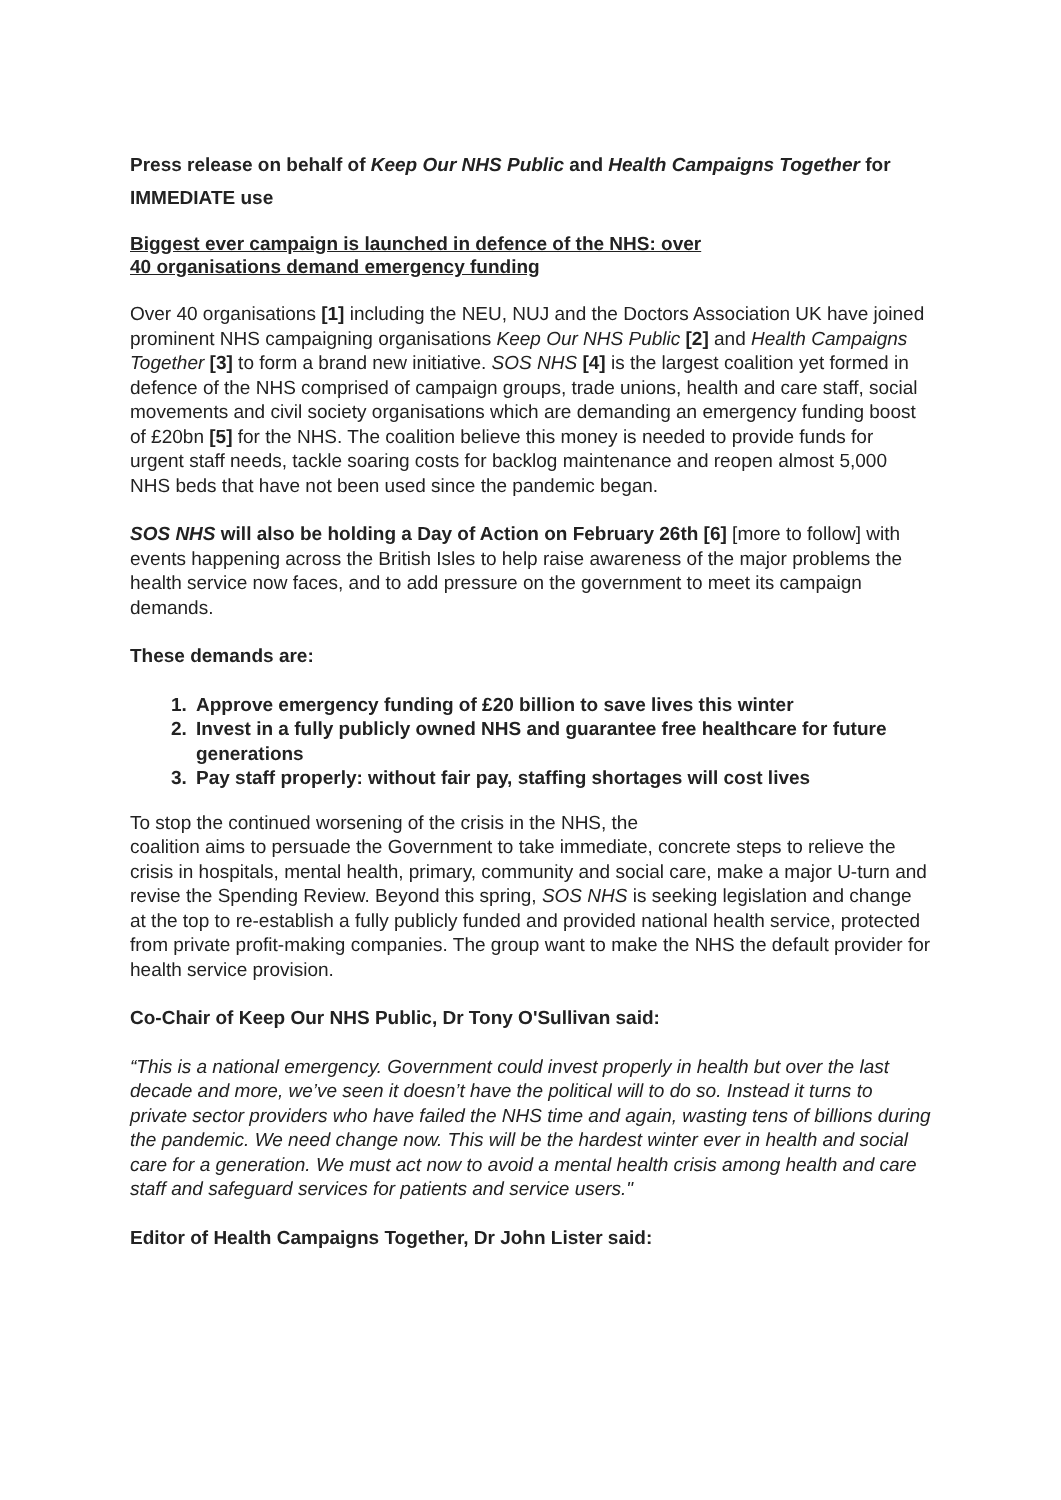Press release on behalf of Keep Our NHS Public and Health Campaigns Together for IMMEDIATE use
Biggest ever campaign is launched in defence of the NHS: over
40 organisations demand emergency funding
Over 40 organisations [1] including the NEU, NUJ and the Doctors Association UK have joined prominent NHS campaigning organisations Keep Our NHS Public [2] and Health Campaigns Together [3] to form a brand new initiative. SOS NHS [4] is the largest coalition yet formed in defence of the NHS comprised of campaign groups, trade unions, health and care staff, social movements and civil society organisations which are demanding an emergency funding boost of £20bn [5] for the NHS. The coalition believe this money is needed to provide funds for urgent staff needs, tackle soaring costs for backlog maintenance and reopen almost 5,000 NHS beds that have not been used since the pandemic began.
SOS NHS will also be holding a Day of Action on February 26th [6] [more to follow] with events happening across the British Isles to help raise awareness of the major problems the health service now faces, and to add pressure on the government to meet its campaign demands.
These demands are:
1. Approve emergency funding of £20 billion to save lives this winter
2. Invest in a fully publicly owned NHS and guarantee free healthcare for future generations
3. Pay staff properly: without fair pay, staffing shortages will cost lives
To stop the continued worsening of the crisis in the NHS, the
coalition aims to persuade the Government to take immediate, concrete steps to relieve the crisis in hospitals, mental health, primary, community and social care, make a major U-turn and revise the Spending Review. Beyond this spring, SOS NHS is seeking legislation and change at the top to re-establish a fully publicly funded and provided national health service, protected from private profit-making companies. The group want to make the NHS the default provider for health service provision.
Co-Chair of Keep Our NHS Public, Dr Tony O'Sullivan said:
“This is a national emergency. Government could invest properly in health but over the last decade and more, we’ve seen it doesn’t have the political will to do so. Instead it turns to private sector providers who have failed the NHS time and again, wasting tens of billions during the pandemic. We need change now. This will be the hardest winter ever in health and social care for a generation. We must act now to avoid a mental health crisis among health and care staff and safeguard services for patients and service users."
Editor of Health Campaigns Together, Dr John Lister said: